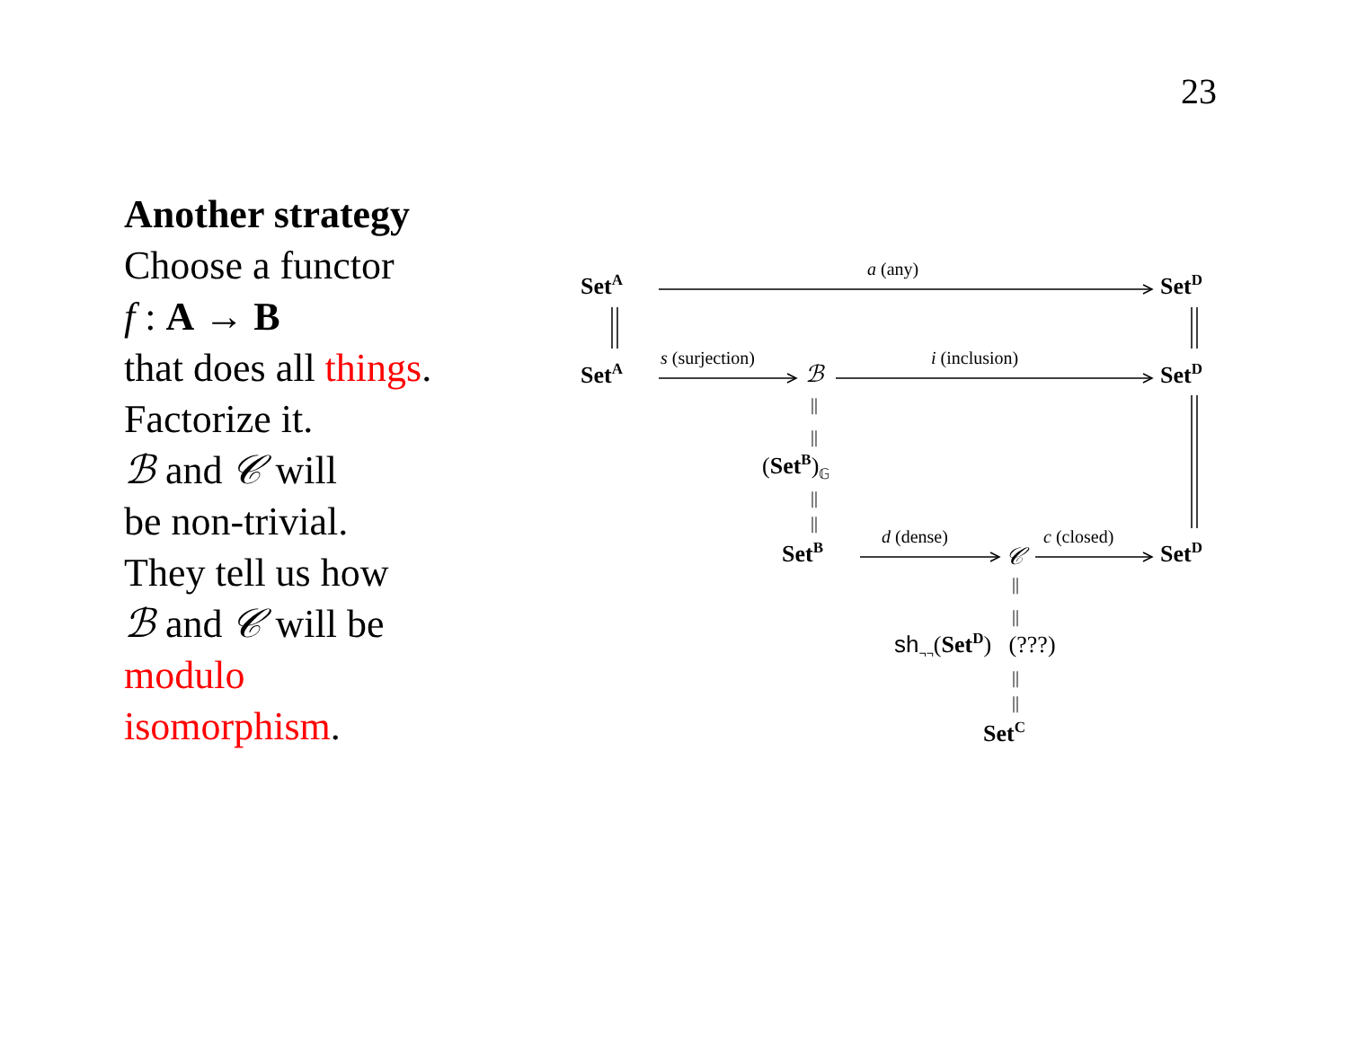23
Another strategy
Choose a functor
f : A → B
that does all things.
Factorize it.
ℬ and 𝒞 will
be non-trivial.
They tell us how
ℬ and 𝒞 will be
modulo
isomorphism.
Set<sup>A</sup>
a (any)
Set<sup>D</sup>
Set<sup>A</sup>
s (surjection)
ℬ
i (inclusion)
Set<sup>D</sup>
||
||
(Set<sup>B</sup>)<sub>𝔾</sub>
||
||
Set<sup>B</sup>
d (dense)
𝒞
c (closed)
Set<sup>D</sup>
||
||
sh<sub>¬¬</sub>(Set<sup>D</sup>) (???)
||
||
Set<sup>C</sup>